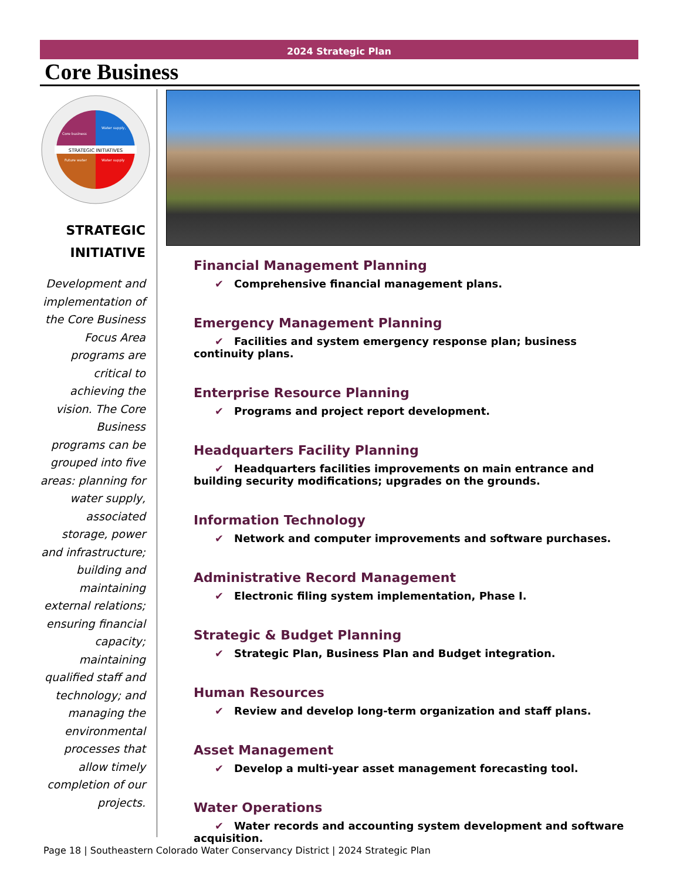2024 Strategic Plan
Core Business
STRATEGIC INITIATIVES
Core business
Water supply,
Future water
Water supply
STRATEGIC
INITIATIVE
Development and implementation of the Core Business Focus Area programs are critical to achieving the vision. The Core Business programs can be grouped into five areas: planning for water supply, associated storage, power and infrastructure; building and maintaining external relations; ensuring financial capacity; maintaining qualified staff and technology; and managing the environmental processes that allow timely completion of our projects.
Financial Management Planning
✔ Comprehensive financial management plans.
Emergency Management Planning
✔ Facilities and system emergency response plan; business continuity plans.
Enterprise Resource Planning
✔ Programs and project report development.
Headquarters Facility Planning
✔ Headquarters facilities improvements on main entrance and building security modifications; upgrades on the grounds.
Information Technology
✔ Network and computer improvements and software purchases.
Administrative Record Management
✔ Electronic filing system implementation, Phase I.
Strategic & Budget Planning
✔ Strategic Plan, Business Plan and Budget integration.
Human Resources
✔ Review and develop long-term organization and staff plans.
Asset Management
✔ Develop a multi-year asset management forecasting tool.
Water Operations
✔ Water records and accounting system development and software acquisition.
Page 18 | Southeastern Colorado Water Conservancy District | 2024 Strategic Plan